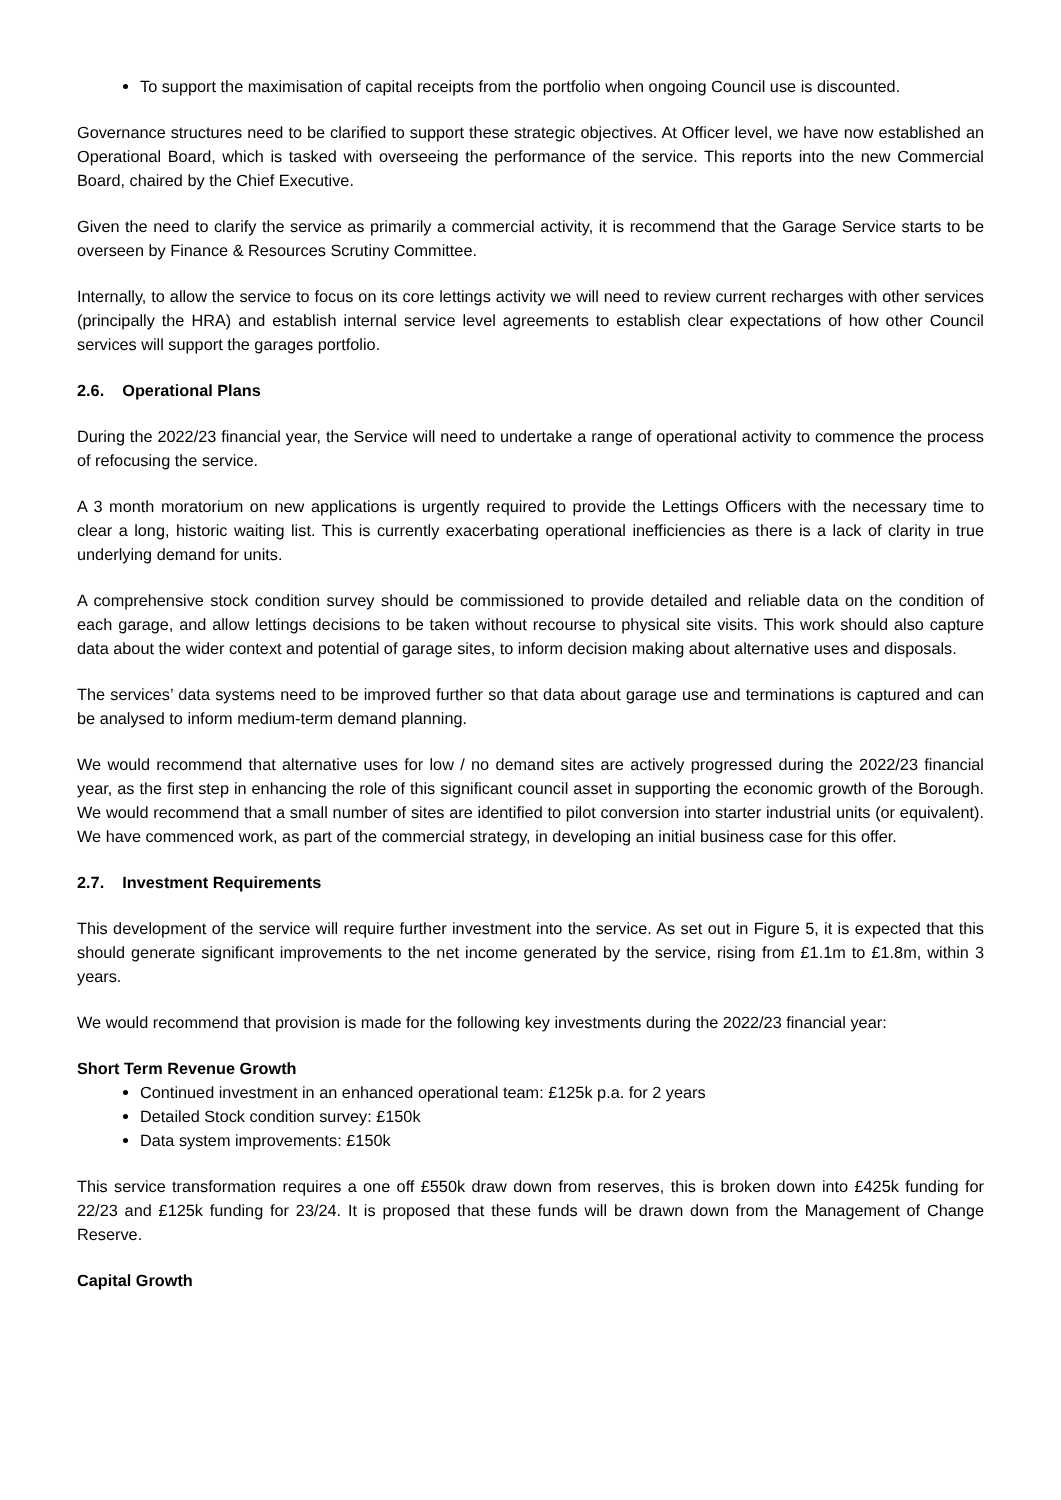To support the maximisation of capital receipts from the portfolio when ongoing Council use is discounted.
Governance structures need to be clarified to support these strategic objectives. At Officer level, we have now established an Operational Board, which is tasked with overseeing the performance of the service. This reports into the new Commercial Board, chaired by the Chief Executive.
Given the need to clarify the service as primarily a commercial activity, it is recommend that the Garage Service starts to be overseen by Finance & Resources Scrutiny Committee.
Internally, to allow the service to focus on its core lettings activity we will need to review current recharges with other services (principally the HRA) and establish internal service level agreements to establish clear expectations of how other Council services will support the garages portfolio.
2.6. Operational Plans
During the 2022/23 financial year, the Service will need to undertake a range of operational activity to commence the process of refocusing the service.
A 3 month moratorium on new applications is urgently required to provide the Lettings Officers with the necessary time to clear a long, historic waiting list. This is currently exacerbating operational inefficiencies as there is a lack of clarity in true underlying demand for units.
A comprehensive stock condition survey should be commissioned to provide detailed and reliable data on the condition of each garage, and allow lettings decisions to be taken without recourse to physical site visits. This work should also capture data about the wider context and potential of garage sites, to inform decision making about alternative uses and disposals.
The services’ data systems need to be improved further so that data about garage use and terminations is captured and can be analysed to inform medium-term demand planning.
We would recommend that alternative uses for low / no demand sites are actively progressed during the 2022/23 financial year, as the first step in enhancing the role of this significant council asset in supporting the economic growth of the Borough. We would recommend that a small number of sites are identified to pilot conversion into starter industrial units (or equivalent). We have commenced work, as part of the commercial strategy, in developing an initial business case for this offer.
2.7. Investment Requirements
This development of the service will require further investment into the service. As set out in Figure 5, it is expected that this should generate significant improvements to the net income generated by the service, rising from £1.1m to £1.8m, within 3 years.
We would recommend that provision is made for the following key investments during the 2022/23 financial year:
Short Term Revenue Growth
Continued investment in an enhanced operational team: £125k p.a. for 2 years
Detailed Stock condition survey: £150k
Data system improvements: £150k
This service transformation requires a one off £550k draw down from reserves, this is broken down into £425k funding for 22/23 and £125k funding for 23/24. It is proposed that these funds will be drawn down from the Management of Change Reserve.
Capital Growth